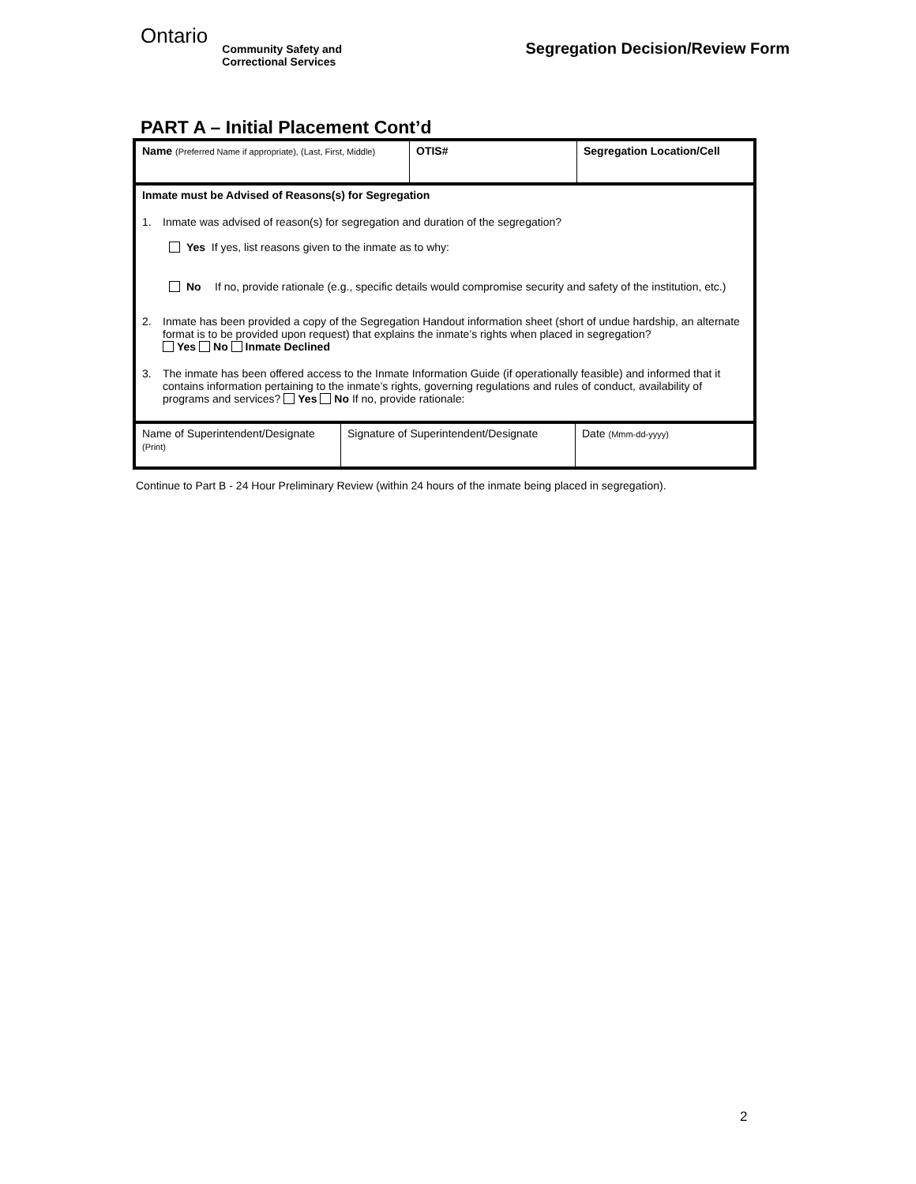Ontario
Community Safety and
Correctional Services
Segregation Decision/Review Form
PART A – Initial Placement Cont’d
| Name (Preferred Name if appropriate), (Last, First, Middle) | OTIS# | Segregation Location/Cell |
Inmate must be Advised of Reasons(s) for Segregation
1. Inmate was advised of reason(s) for segregation and duration of the segregation?
Yes If yes, list reasons given to the inmate as to why:
No If no, provide rationale (e.g., specific details would compromise security and safety of the institution, etc.)
2. Inmate has been provided a copy of the Segregation Handout information sheet (short of undue hardship, an alternate format is to be provided upon request) that explains the inmate’s rights when placed in segregation?
Yes No Inmate Declined
3. The inmate has been offered access to the Inmate Information Guide (if operationally feasible) and informed that it contains information pertaining to the inmate’s rights, governing regulations and rules of conduct, availability of programs and services? Yes No If no, provide rationale:
| Name of Superintendent/Designate (Print) | Signature of Superintendent/Designate | Date (Mmm-dd-yyyy) |
Continue to Part B - 24 Hour Preliminary Review (within 24 hours of the inmate being placed in segregation).
2